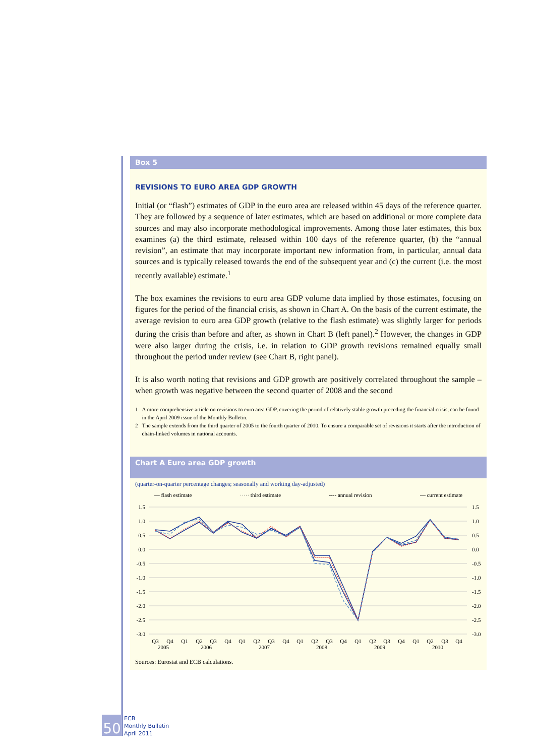Box 5
REVISIONS TO EURO AREA GDP GROWTH
Initial (or “flash”) estimates of GDP in the euro area are released within 45 days of the reference quarter. They are followed by a sequence of later estimates, which are based on additional or more complete data sources and may also incorporate methodological improvements. Among those later estimates, this box examines (a) the third estimate, released within 100 days of the reference quarter, (b) the “annual revision”, an estimate that may incorporate important new information from, in particular, annual data sources and is typically released towards the end of the subsequent year and (c) the current (i.e. the most recently available) estimate.<sup>1</sup>
The box examines the revisions to euro area GDP volume data implied by those estimates, focusing on figures for the period of the financial crisis, as shown in Chart A. On the basis of the current estimate, the average revision to euro area GDP growth (relative to the flash estimate) was slightly larger for periods during the crisis than before and after, as shown in Chart B (left panel).<sup>2</sup> However, the changes in GDP were also larger during the crisis, i.e. in relation to GDP growth revisions remained equally small throughout the period under review (see Chart B, right panel).
It is also worth noting that revisions and GDP growth are positively correlated throughout the sample – when growth was negative between the second quarter of 2008 and the second
1 A more comprehensive article on revisions to euro area GDP, covering the period of relatively stable growth preceding the financial crisis, can be found in the April 2009 issue of the Monthly Bulletin.
2 The sample extends from the third quarter of 2005 to the fourth quarter of 2010. To ensure a comparable set of revisions it starts after the introduction of chain-linked volumes in national accounts.
Chart A Euro area GDP growth
(quarter-on-quarter percentage changes; seasonally and working day-adjusted)
— flash estimate ····· third estimate ---- annual revision — current estimate
1.5
1.0
0.5
0.0
-0.5
-1.0
-1.5
-2.0
-2.5
-3.0
1.5
1.0
0.5
0.0
-0.5
-1.0
-1.5
-2.0
-2.5
-3.0
Q3
Q4
Q1
Q2
Q3
Q4
Q1
Q2
Q3
Q4
Q1
Q2
Q3
Q4
Q1
Q2
Q3
Q4
Q1
Q2
Q3
Q4
2005
2006
2007
2008
2009
2010
Sources: Eurostat and ECB calculations.
50
ECB
Monthly Bulletin
April 2011